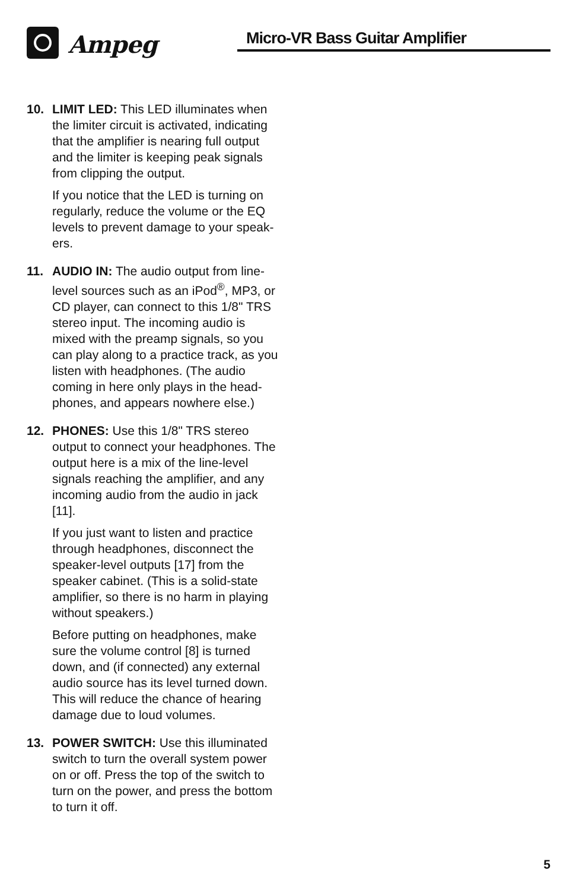Ampeg Micro-VR Bass Guitar Amplifier
10. LIMIT LED: This LED illuminates when the limiter circuit is activated, indicating that the amplifier is nearing full output and the limiter is keeping peak signals from clipping the output.
If you notice that the LED is turning on regularly, reduce the volume or the EQ levels to prevent damage to your speak-ers.
11. AUDIO IN: The audio output from line-level sources such as an iPod<sup>®</sup>, MP3, or CD player, can connect to this 1/8" TRS stereo input. The incoming audio is mixed with the preamp signals, so you can play along to a practice track, as you listen with headphones. (The audio coming in here only plays in the head-phones, and appears nowhere else.)
12. PHONES: Use this 1/8" TRS stereo output to connect your headphones. The output here is a mix of the line-level signals reaching the amplifier, and any incoming audio from the audio in jack [11].
If you just want to listen and practice through headphones, disconnect the speaker-level outputs [17] from the speaker cabinet. (This is a solid-state amplifier, so there is no harm in playing without speakers.)
Before putting on headphones, make sure the volume control [8] is turned down, and (if connected) any external audio source has its level turned down. This will reduce the chance of hearing damage due to loud volumes.
13. POWER SWITCH: Use this illuminated switch to turn the overall system power on or off. Press the top of the switch to turn on the power, and press the bottom to turn it off.
5